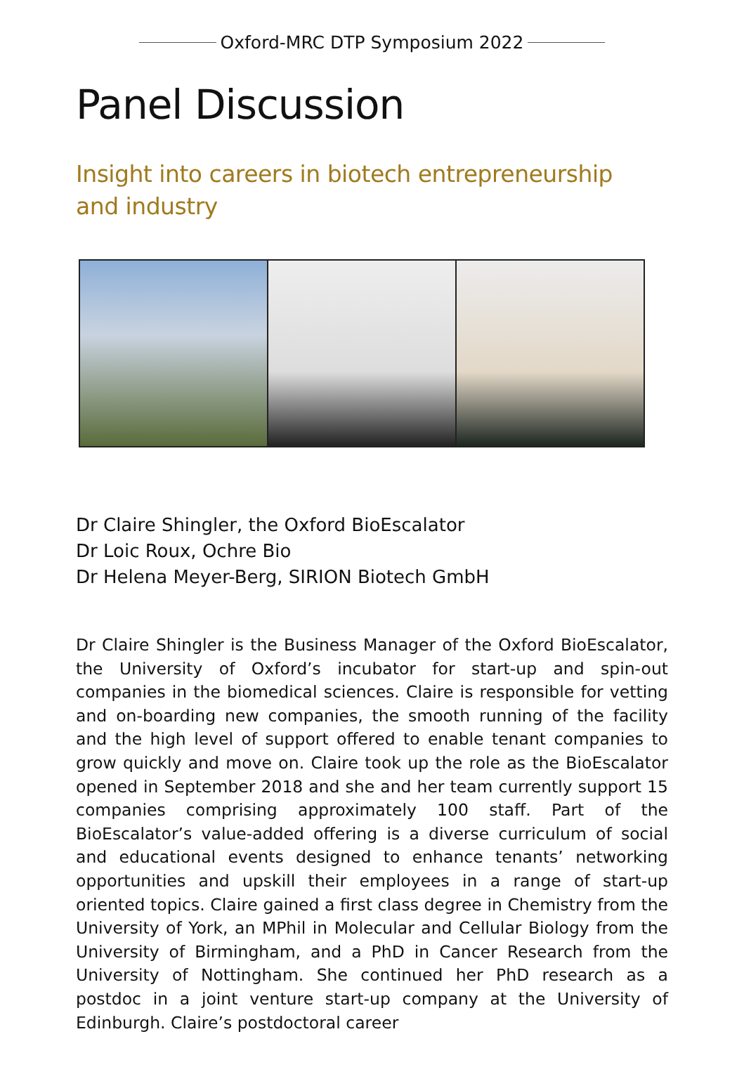Oxford-MRC DTP Symposium 2022
Panel Discussion
Insight into careers in biotech entrepreneurship and industry
Dr Claire Shingler, the Oxford BioEscalator
Dr Loic Roux, Ochre Bio
Dr Helena Meyer-Berg, SIRION Biotech GmbH
Dr Claire Shingler is the Business Manager of the Oxford BioEscalator, the University of Oxford’s incubator for start-up and spin-out companies in the biomedical sciences. Claire is responsible for vetting and on-boarding new companies, the smooth running of the facility and the high level of support offered to enable tenant companies to grow quickly and move on. Claire took up the role as the BioEscalator opened in September 2018 and she and her team currently support 15 companies comprising approximately 100 staff. Part of the BioEscalator’s value-added offering is a diverse curriculum of social and educational events designed to enhance tenants’ networking opportunities and upskill their employees in a range of start-up oriented topics. Claire gained a first class degree in Chemistry from the University of York, an MPhil in Molecular and Cellular Biology from the University of Birmingham, and a PhD in Cancer Research from the University of Nottingham. She continued her PhD research as a postdoc in a joint venture start-up company at the University of Edinburgh. Claire’s postdoctoral career